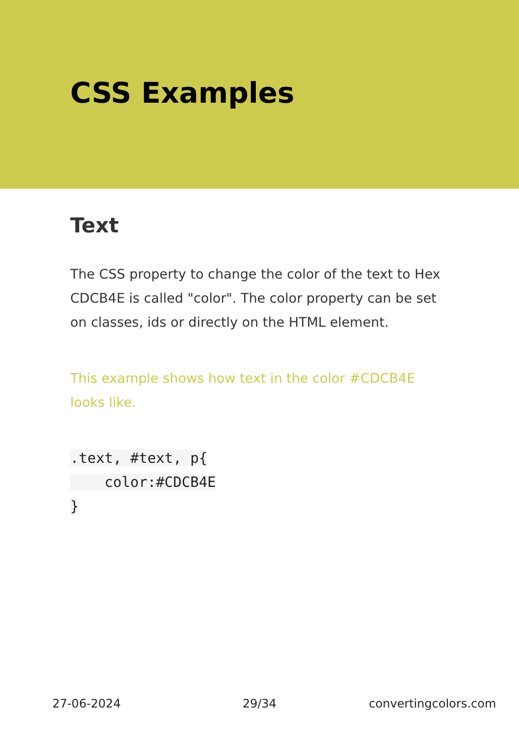CSS Examples
Text
The CSS property to change the color of the text to Hex CDCB4E is called "color". The color property can be set on classes, ids or directly on the HTML element.
This example shows how text in the color #CDCB4E looks like.
.text, #text, p{
    color:#CDCB4E
}
27-06-2024 29/34 convertingcolors.com